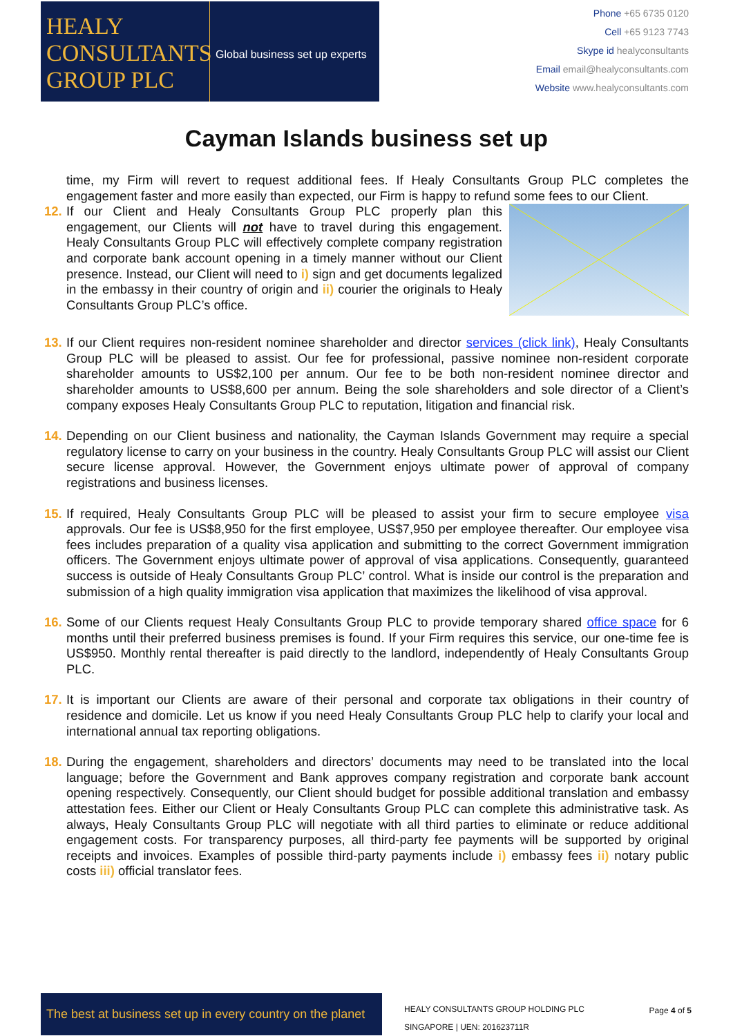HEALY
CONSULTANTS
GROUP PLC
Global business set up experts
Phone +65 6735 0120
Cell +65 9123 7743
Skype id healyconsultants
Email email@healyconsultants.com
Website www.healyconsultants.com
Cayman Islands business set up
time, my Firm will revert to request additional fees. If Healy Consultants Group PLC completes the engagement faster and more easily than expected, our Firm is happy to refund some fees to our Client.
12.
If our Client and Healy Consultants Group PLC properly plan this engagement, our Clients will not have to travel during this engagement. Healy Consultants Group PLC will effectively complete company registration and corporate bank account opening in a timely manner without our Client presence. Instead, our Client will need to i) sign and get documents legalized in the embassy in their country of origin and ii) courier the originals to Healy Consultants Group PLC’s office.
13.
If our Client requires non-resident nominee shareholder and director services (click link), Healy Consultants Group PLC will be pleased to assist. Our fee for professional, passive nominee non-resident corporate shareholder amounts to US$2,100 per annum. Our fee to be both non-resident nominee director and shareholder amounts to US$8,600 per annum. Being the sole shareholders and sole director of a Client’s company exposes Healy Consultants Group PLC to reputation, litigation and financial risk.
14.
Depending on our Client business and nationality, the Cayman Islands Government may require a special regulatory license to carry on your business in the country. Healy Consultants Group PLC will assist our Client secure license approval. However, the Government enjoys ultimate power of approval of company registrations and business licenses.
15.
If required, Healy Consultants Group PLC will be pleased to assist your firm to secure employee visa approvals. Our fee is US$8,950 for the first employee, US$7,950 per employee thereafter. Our employee visa fees includes preparation of a quality visa application and submitting to the correct Government immigration officers. The Government enjoys ultimate power of approval of visa applications. Consequently, guaranteed success is outside of Healy Consultants Group PLC’ control. What is inside our control is the preparation and submission of a high quality immigration visa application that maximizes the likelihood of visa approval.
16.
Some of our Clients request Healy Consultants Group PLC to provide temporary shared office space for 6 months until their preferred business premises is found. If your Firm requires this service, our one-time fee is US$950. Monthly rental thereafter is paid directly to the landlord, independently of Healy Consultants Group PLC.
17.
It is important our Clients are aware of their personal and corporate tax obligations in their country of residence and domicile. Let us know if you need Healy Consultants Group PLC help to clarify your local and international annual tax reporting obligations.
18.
During the engagement, shareholders and directors’ documents may need to be translated into the local language; before the Government and Bank approves company registration and corporate bank account opening respectively. Consequently, our Client should budget for possible additional translation and embassy attestation fees. Either our Client or Healy Consultants Group PLC can complete this administrative task. As always, Healy Consultants Group PLC will negotiate with all third parties to eliminate or reduce additional engagement costs. For transparency purposes, all third-party fee payments will be supported by original receipts and invoices. Examples of possible third-party payments include i) embassy fees ii) notary public costs iii) official translator fees.
The best at business set up in every country on the planet
HEALY CONSULTANTS GROUP HOLDING PLC
SINGAPORE | UEN: 201623711R
Page 4 of 5